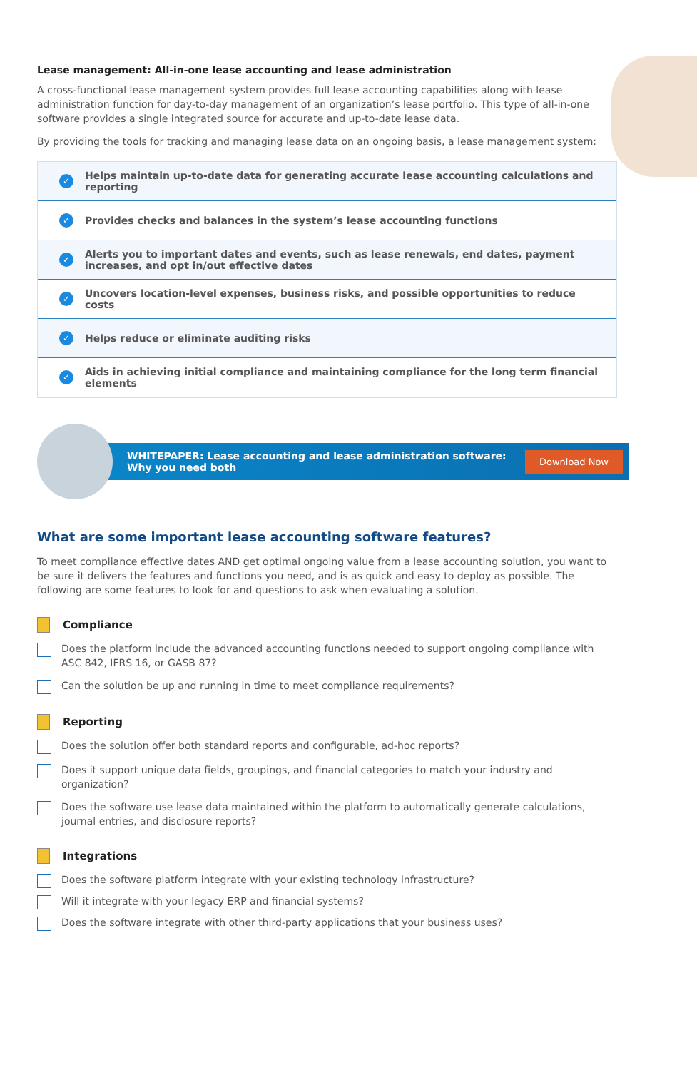Lease management: All-in-one lease accounting and lease administration
A cross-functional lease management system provides full lease accounting capabilities along with lease administration function for day-to-day management of an organization’s lease portfolio. This type of all-in-one software provides a single integrated source for accurate and up-to-date lease data.
By providing the tools for tracking and managing lease data on an ongoing basis, a lease management system:
✓ Helps maintain up-to-date data for generating accurate lease accounting calculations and reporting
✓ Provides checks and balances in the system’s lease accounting functions
✓ Alerts you to important dates and events, such as lease renewals, end dates, payment increases, and opt in/out effective dates
✓ Uncovers location-level expenses, business risks, and possible opportunities to reduce costs
✓ Helps reduce or eliminate auditing risks
✓ Aids in achieving initial compliance and maintaining compliance for the long term financial elements
WHITEPAPER: Lease accounting and lease administration software: Why you need both
Download Now
What are some important lease accounting software features?
To meet compliance effective dates AND get optimal ongoing value from a lease accounting solution, you want to be sure it delivers the features and functions you need, and is as quick and easy to deploy as possible. The following are some features to look for and questions to ask when evaluating a solution.
Compliance
Does the platform include the advanced accounting functions needed to support ongoing compliance with ASC 842, IFRS 16, or GASB 87?
Can the solution be up and running in time to meet compliance requirements?
Reporting
Does the solution offer both standard reports and configurable, ad-hoc reports?
Does it support unique data fields, groupings, and financial categories to match your industry and organization?
Does the software use lease data maintained within the platform to automatically generate calculations, journal entries, and disclosure reports?
Integrations
Does the software platform integrate with your existing technology infrastructure?
Will it integrate with your legacy ERP and financial systems?
Does the software integrate with other third-party applications that your business uses?